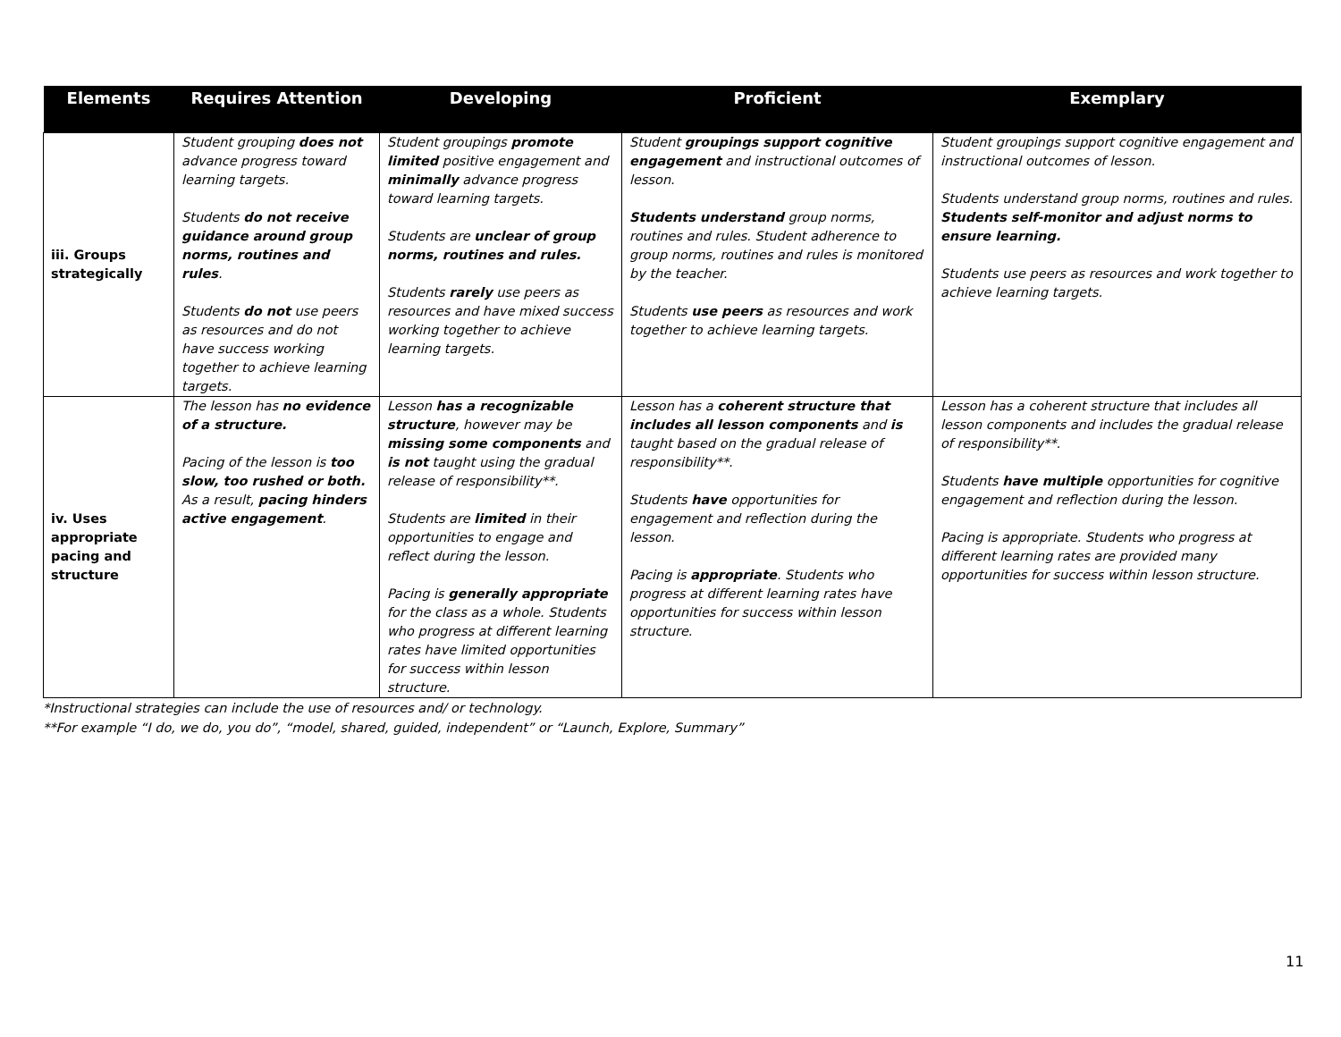| Elements | Requires Attention | Developing | Proficient | Exemplary |
| --- | --- | --- | --- | --- |
| iii. Groups strategically | Student grouping does not advance progress toward learning targets. Students do not receive guidance around group norms, routines and rules . Students do not use peers as resources and do not have success working together to achieve learning targets. | Student groupings promote limited positive engagement and minimally advance progress toward learning targets. Students are unclear of group norms, routines and rules. Students rarely use peers as resources and have mixed success working together to achieve learning targets. | Student groupings support cognitive engagement and instructional outcomes of lesson. Students understand group norms, routines and rules. Student adherence to group norms, routines and rules is monitored by the teacher. Students use peers as resources and work together to achieve learning targets. | Student groupings support cognitive engagement and instructional outcomes of lesson. Students understand group norms, routines and rules. Students self-monitor and adjust norms to ensure learning. Students use peers as resources and work together to achieve learning targets. |
| iv. Uses appropriate pacing and structure | The lesson has no evidence of a structure. Pacing of the lesson is too slow, too rushed or both. As a result, pacing hinders active engagement . | Lesson has a recognizable structure , however may be missing some components and is not taught using the gradual release of responsibility**. Students are limited in their opportunities to engage and reflect during the lesson. Pacing is generally appropriate for the class as a whole. Students who progress at different learning rates have limited opportunities for success within lesson structure. | Lesson has a coherent structure that includes all lesson components and is taught based on the gradual release of responsibility**. Students have opportunities for engagement and reflection during the lesson. Pacing is appropriate . Students who progress at different learning rates have opportunities for success within lesson structure. | Lesson has a coherent structure that includes all lesson components and includes the gradual release of responsibility**. Students have multiple opportunities for cognitive engagement and reflection during the lesson. Pacing is appropriate. Students who progress at different learning rates are provided many opportunities for success within lesson structure. |
*Instructional strategies can include the use of resources and/ or technology.
**For example “I do, we do, you do”, “model, shared, guided, independent” or “Launch, Explore, Summary”
11